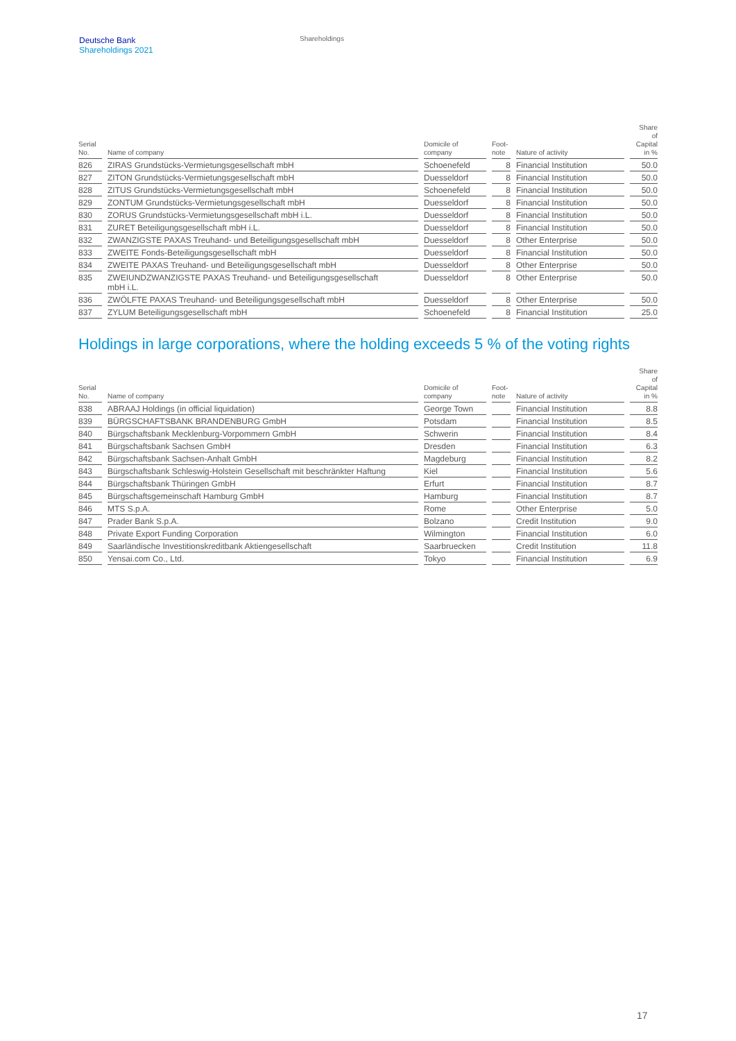Deutsche Bank
Shareholdings 2021
Shareholdings
| Serial No. | Name of company | Domicile of company | Foot- note | Nature of activity | Share of Capital in % |
| --- | --- | --- | --- | --- | --- |
| 826 | ZIRAS Grundstücks-Vermietungsgesellschaft mbH | Schoenefeld | 8 | Financial Institution | 50.0 |
| 827 | ZITON Grundstücks-Vermietungsgesellschaft mbH | Duesseldorf | 8 | Financial Institution | 50.0 |
| 828 | ZITUS Grundstücks-Vermietungsgesellschaft mbH | Schoenefeld | 8 | Financial Institution | 50.0 |
| 829 | ZONTUM Grundstücks-Vermietungsgesellschaft mbH | Duesseldorf | 8 | Financial Institution | 50.0 |
| 830 | ZORUS Grundstücks-Vermietungsgesellschaft mbH i.L. | Duesseldorf | 8 | Financial Institution | 50.0 |
| 831 | ZURET Beteiligungsgesellschaft mbH i.L. | Duesseldorf | 8 | Financial Institution | 50.0 |
| 832 | ZWANZIGSTE PAXAS Treuhand- und Beteiligungsgesellschaft mbH | Duesseldorf | 8 | Other Enterprise | 50.0 |
| 833 | ZWEITE Fonds-Beteiligungsgesellschaft mbH | Duesseldorf | 8 | Financial Institution | 50.0 |
| 834 | ZWEITE PAXAS Treuhand- und Beteiligungsgesellschaft mbH | Duesseldorf | 8 | Other Enterprise | 50.0 |
| 835 | ZWEIUNDZWANZIGSTE PAXAS Treuhand- und Beteiligungsgesellschaft mbH i.L. | Duesseldorf | 8 | Other Enterprise | 50.0 |
| 836 | ZWÖLFTE PAXAS Treuhand- und Beteiligungsgesellschaft mbH | Duesseldorf | 8 | Other Enterprise | 50.0 |
| 837 | ZYLUM Beteiligungsgesellschaft mbH | Schoenefeld | 8 | Financial Institution | 25.0 |
Holdings in large corporations, where the holding exceeds 5 % of the voting rights
| Serial No. | Name of company | Domicile of company | Foot- note | Nature of activity | Share of Capital in % |
| --- | --- | --- | --- | --- | --- |
| 838 | ABRAAJ Holdings (in official liquidation) | George Town | | Financial Institution | 8.8 |
| 839 | BÜRGSCHAFTSBANK BRANDENBURG GmbH | Potsdam | | Financial Institution | 8.5 |
| 840 | Bürgschaftsbank Mecklenburg-Vorpommern GmbH | Schwerin | | Financial Institution | 8.4 |
| 841 | Bürgschaftsbank Sachsen GmbH | Dresden | | Financial Institution | 6.3 |
| 842 | Bürgschaftsbank Sachsen-Anhalt GmbH | Magdeburg | | Financial Institution | 8.2 |
| 843 | Bürgschaftsbank Schleswig-Holstein Gesellschaft mit beschränkter Haftung | Kiel | | Financial Institution | 5.6 |
| 844 | Bürgschaftsbank Thüringen GmbH | Erfurt | | Financial Institution | 8.7 |
| 845 | Bürgschaftsgemeinschaft Hamburg GmbH | Hamburg | | Financial Institution | 8.7 |
| 846 | MTS S.p.A. | Rome | | Other Enterprise | 5.0 |
| 847 | Prader Bank S.p.A. | Bolzano | | Credit Institution | 9.0 |
| 848 | Private Export Funding Corporation | Wilmington | | Financial Institution | 6.0 |
| 849 | Saarländische Investitionskreditbank Aktiengesellschaft | Saarbruecken | | Credit Institution | 11.8 |
| 850 | Yensai.com Co., Ltd. | Tokyo | | Financial Institution | 6.9 |
17